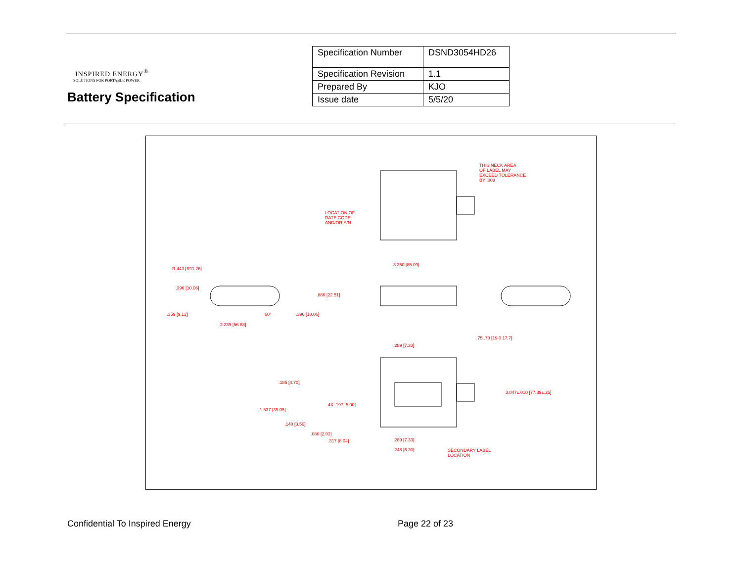INSPIRED ENERGY<sup>®</sup>
SOLUTIONS FOR PORTABLE POWER
Battery Specification
| Specification Number | DSND3054HD26 |
| Specification Revision | 1.1 |
| Prepared By | KJO |
| Issue date | 5/5/20 |
THIS NECK AREA
OF LABEL MAY
EXCEED TOLERANCE
BY .008
LOCATION OF
DATE CODE
AND/OR S/N
3.350 [85.09]
R.443 [R11.26]
.396 [10.06]
.886 [22.51]
.359 [9.12] 60° .396 [10.06]
2.239 [56.88]
.75 .70 [19.0 17.7]
.289 [7.33]
.185 [4.70]
3.047±.010 [77.39±.25]
4X .197 [5.00]
1.537 [39.05]
.140 [3.56]
.080 [2.03]
.317 [8.04] .289 [7.33]
.248 [6.30] SECONDARY LABEL
LOCATION
Confidential To Inspired Energy
Page 22 of 23